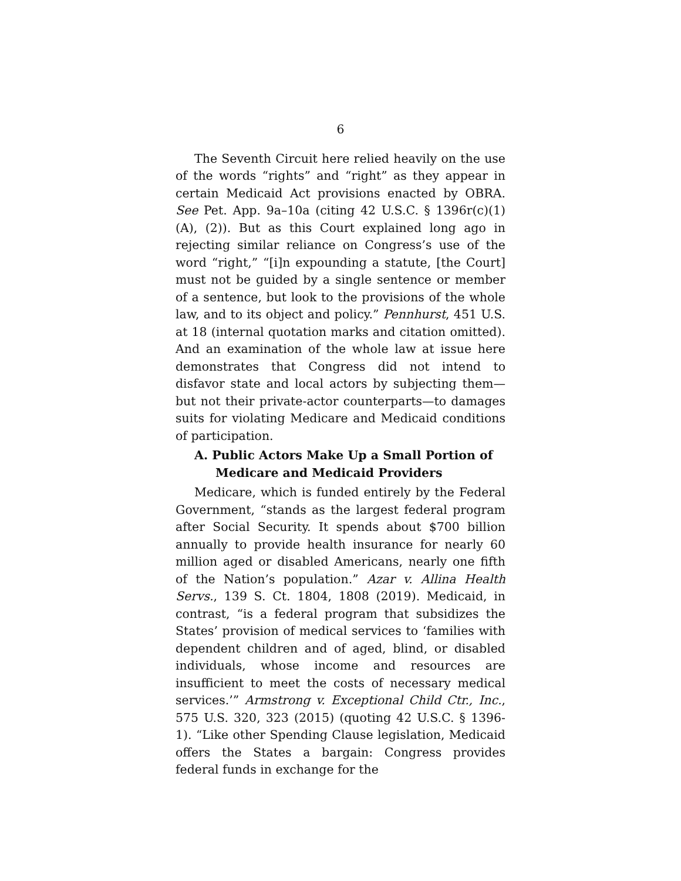6
The Seventh Circuit here relied heavily on the use of the words “rights” and “right” as they appear in certain Medicaid Act provisions enacted by OBRA. See Pet. App. 9a–10a (citing 42 U.S.C. § 1396r(c)(1)(A), (2)). But as this Court explained long ago in rejecting similar reliance on Congress’s use of the word “right,” “[i]n expounding a statute, [the Court] must not be guided by a single sentence or member of a sentence, but look to the provisions of the whole law, and to its object and policy.” Pennhurst, 451 U.S. at 18 (internal quotation marks and citation omitted). And an examination of the whole law at issue here demonstrates that Congress did not intend to disfavor state and local actors by subjecting them—but not their private-actor counterparts—to damages suits for violating Medicare and Medicaid conditions of participation.
A. Public Actors Make Up a Small Portion of Medicare and Medicaid Providers
Medicare, which is funded entirely by the Federal Government, “stands as the largest federal program after Social Security. It spends about $700 billion annually to provide health insurance for nearly 60 million aged or disabled Americans, nearly one fifth of the Nation’s population.” Azar v. Allina Health Servs., 139 S. Ct. 1804, 1808 (2019). Medicaid, in contrast, “is a federal program that subsidizes the States’ provision of medical services to ‘families with dependent children and of aged, blind, or disabled individuals, whose income and resources are insufficient to meet the costs of necessary medical services.’” Armstrong v. Exceptional Child Ctr., Inc., 575 U.S. 320, 323 (2015) (quoting 42 U.S.C. § 1396-1). “Like other Spending Clause legislation, Medicaid offers the States a bargain: Congress provides federal funds in exchange for the